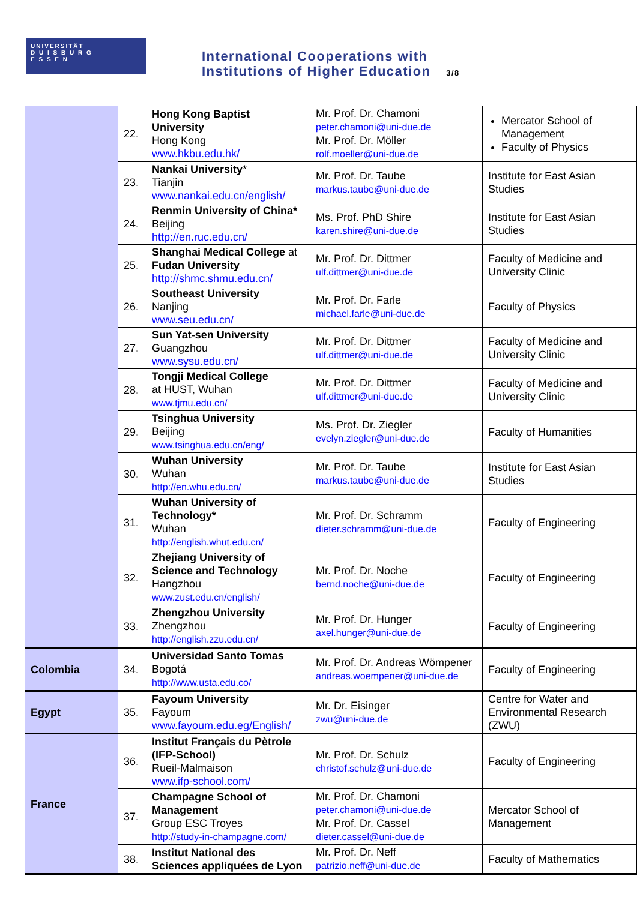UNIVERSITÄT
D U I S B U R G
E S S E N
International Cooperations with
Institutions of Higher Education 3/8
| | 22. | Hong Kong Baptist University Hong Kong www.hkbu.edu.hk/ | Mr. Prof. Dr. Chamoni peter.chamoni@uni-due.de Mr. Prof. Dr. Möller rolf.moeller@uni-due.de | Mercator School of Management Faculty of Physics |
| | 23. | Nankai University * Tianjin www.nankai.edu.cn/english/ | Mr. Prof. Dr. Taube markus.taube@uni-due.de | Institute for East Asian Studies |
| | 24. | Renmin University of China* Beijing http://en.ruc.edu.cn/ | Ms. Prof. PhD Shire karen.shire@uni-due.de | Institute for East Asian Studies |
| | 25. | Shanghai Medical College at Fudan University http://shmc.shmu.edu.cn/ | Mr. Prof. Dr. Dittmer ulf.dittmer@uni-due.de | Faculty of Medicine and University Clinic |
| | 26. | Southeast University Nanjing www.seu.edu.cn/ | Mr. Prof. Dr. Farle michael.farle@uni-due.de | Faculty of Physics |
| | 27. | Sun Yat-sen University Guangzhou www.sysu.edu.cn/ | Mr. Prof. Dr. Dittmer ulf.dittmer@uni-due.de | Faculty of Medicine and University Clinic |
| | 28. | Tongji Medical College at HUST, Wuhan www.tjmu.edu.cn/ | Mr. Prof. Dr. Dittmer ulf.dittmer@uni-due.de | Faculty of Medicine and University Clinic |
| | 29. | Tsinghua University Beijing www.tsinghua.edu.cn/eng/ | Ms. Prof. Dr. Ziegler evelyn.ziegler@uni-due.de | Faculty of Humanities |
| | 30. | Wuhan University Wuhan http://en.whu.edu.cn/ | Mr. Prof. Dr. Taube markus.taube@uni-due.de | Institute for East Asian Studies |
| | 31. | Wuhan University of Technology* Wuhan http://english.whut.edu.cn/ | Mr. Prof. Dr. Schramm dieter.schramm@uni-due.de | Faculty of Engineering |
| | 32. | Zhejiang University of Science and Technology Hangzhou www.zust.edu.cn/english/ | Mr. Prof. Dr. Noche bernd.noche@uni-due.de | Faculty of Engineering |
| | 33. | Zhengzhou University Zhengzhou http://english.zzu.edu.cn/ | Mr. Prof. Dr. Hunger axel.hunger@uni-due.de | Faculty of Engineering |
| Colombia | 34. | Universidad Santo Tomas Bogotá http://www.usta.edu.co/ | Mr. Prof. Dr. Andreas Wömpener andreas.woempener@uni-due.de | Faculty of Engineering |
| Egypt | 35. | Fayoum University Fayoum www.fayoum.edu.eg/English/ | Mr. Dr. Eisinger zwu@uni-due.de | Centre for Water and Environmental Research (ZWU) |
| France | 36. | Institut Français du Pètrole (IFP-School) Rueil-Malmaison www.ifp-school.com/ | Mr. Prof. Dr. Schulz christof.schulz@uni-due.de | Faculty of Engineering |
| | 37. | Champagne School of Management Group ESC Troyes http://study-in-champagne.com/ | Mr. Prof. Dr. Chamoni peter.chamoni@uni-due.de Mr. Prof. Dr. Cassel dieter.cassel@uni-due.de | Mercator School of Management |
| | 38. | Institut National des Sciences appliquées de Lyon | Mr. Prof. Dr. Neff patrizio.neff@uni-due.de | Faculty of Mathematics |